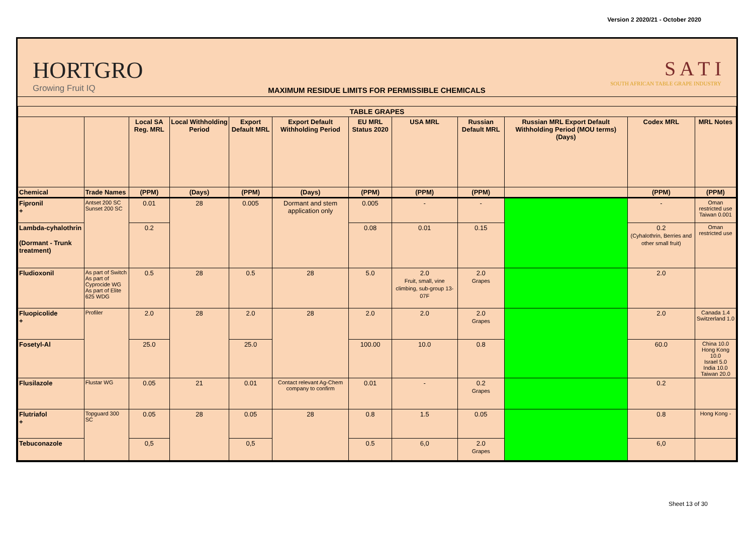Version 2 2020/21 - October 2020
HORTGRO
Growing Fruit IQ
MAXIMUM RESIDUE LIMITS FOR PERMISSIBLE CHEMICALS
S A T I
SOUTH AFRICAN TABLE GRAPE INDUSTRY
| TABLE GRAPES | | | | | | | | | | | |
| --- | --- | --- | --- | --- | --- | --- | --- | --- | --- | --- | --- |
| | | Local SA Reg. MRL | Local Withholding Period | Export Default MRL | Export Default Withholding Period | EU MRL Status 2020 | USA MRL | Russian Default MRL | Russian MRL Export Default Withholding Period (MOU terms) (Days) | Codex MRL | MRL Notes |
| Chemical | Trade Names | (PPM) | (Days) | (PPM) | (Days) | (PPM) | (PPM) | (PPM) | | (PPM) | (PPM) |
| Fipronil + | Antset 200 SC Sunset 200 SC | 0.01 | 28 | 0.005 | Dormant and stem application only | 0.005 | - | - | | - | Oman restricted use Taiwan 0.001 |
| Lambda-cyhalothrin (Dormant - Trunk treatment) | | 0.2 | | | | 0.08 | 0.01 | 0.15 | | 0.2 (Cyhalothrin, Berries and other small fruit) | Oman restricted use |
| Fludioxonil | As part of Switch As part of Cyprocide WG As part of Elite 625 WDG | 0.5 | 28 | 0.5 | 28 | 5.0 | 2.0 Fruit, small, vine climbing, sub-group 13-07F | 2.0 Grapes | | 2.0 | |
| Fluopicolide + | Profiler | 2.0 | 28 | 2.0 | 28 | 2.0 | 2.0 | 2.0 Grapes | | 2.0 | Canada 1.4 Switzerland 1.0 |
| Fosetyl-Al | | 25.0 | | 25.0 | | 100.00 | 10.0 | 0.8 | | 60.0 | China 10.0 Hong Kong 10.0 Israel 5.0 India 10.0 Taiwan 20.0 |
| Flusilazole | Flustar WG | 0.05 | 21 | 0.01 | Contact relevant Ag-Chem company to confirm | 0.01 | - | 0.2 Grapes | | 0.2 | |
| Flutriafol + | Topguard 300 SC | 0.05 | 28 | 0.05 | 28 | 0.8 | 1.5 | 0.05 | | 0.8 | Hong Kong - |
| Tebuconazole | | 0,5 | | 0,5 | | 0.5 | 6,0 | 2.0 Grapes | | 6,0 | |
Sheet 13 of 30